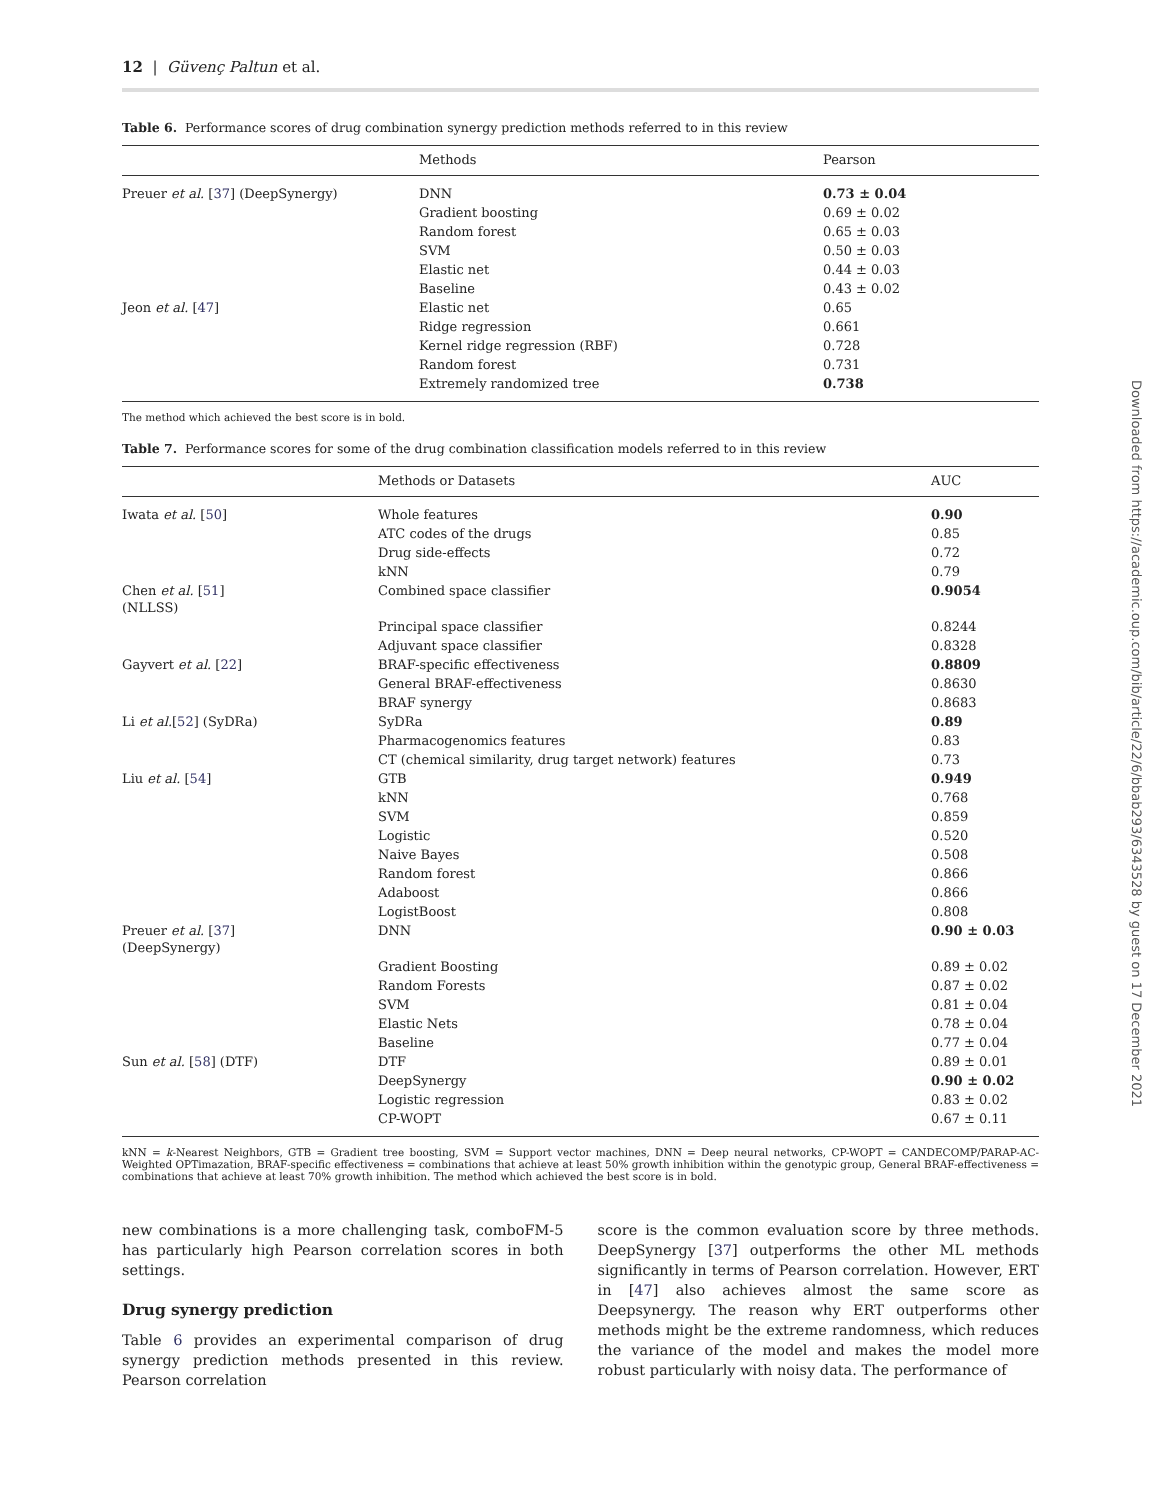12 | Güvenç Paltun et al.
Table 6. Performance scores of drug combination synergy prediction methods referred to in this review
| | Methods | Pearson |
| --- | --- | --- |
| Preuer et al. [ 37 ] (DeepSynergy) | DNN | 0.73 ± 0.04 |
| | Gradient boosting | 0.69 ± 0.02 |
| | Random forest | 0.65 ± 0.03 |
| | SVM | 0.50 ± 0.03 |
| | Elastic net | 0.44 ± 0.03 |
| | Baseline | 0.43 ± 0.02 |
| Jeon et al. [ 47 ] | Elastic net | 0.65 |
| | Ridge regression | 0.661 |
| | Kernel ridge regression (RBF) | 0.728 |
| | Random forest | 0.731 |
| | Extremely randomized tree | 0.738 |
The method which achieved the best score is in bold.
Table 7. Performance scores for some of the drug combination classification models referred to in this review
| | Methods or Datasets | AUC |
| --- | --- | --- |
| Iwata et al. [ 50 ] | Whole features | 0.90 |
| | ATC codes of the drugs | 0.85 |
| | Drug side-effects | 0.72 |
| | kNN | 0.79 |
| Chen et al. [ 51 ] (NLLSS) | Combined space classifier | 0.9054 |
| | Principal space classifier | 0.8244 |
| | Adjuvant space classifier | 0.8328 |
| Gayvert et al. [ 22 ] | BRAF-specific effectiveness | 0.8809 |
| | General BRAF-effectiveness | 0.8630 |
| | BRAF synergy | 0.8683 |
| Li et al. [ 52 ] (SyDRa) | SyDRa | 0.89 |
| | Pharmacogenomics features | 0.83 |
| | CT (chemical similarity, drug target network) features | 0.73 |
| Liu et al. [ 54 ] | GTB | 0.949 |
| | kNN | 0.768 |
| | SVM | 0.859 |
| | Logistic | 0.520 |
| | Naive Bayes | 0.508 |
| | Random forest | 0.866 |
| | Adaboost | 0.866 |
| | LogistBoost | 0.808 |
| Preuer et al. [ 37 ] (DeepSynergy) | DNN | 0.90 ± 0.03 |
| | Gradient Boosting | 0.89 ± 0.02 |
| | Random Forests | 0.87 ± 0.02 |
| | SVM | 0.81 ± 0.04 |
| | Elastic Nets | 0.78 ± 0.04 |
| | Baseline | 0.77 ± 0.04 |
| Sun et al. [ 58 ] (DTF) | DTF | 0.89 ± 0.01 |
| | DeepSynergy | 0.90 ± 0.02 |
| | Logistic regression | 0.83 ± 0.02 |
| | CP-WOPT | 0.67 ± 0.11 |
kNN = k-Nearest Neighbors, GTB = Gradient tree boosting, SVM = Support vector machines, DNN = Deep neural networks, CP-WOPT = CANDECOMP/PARAP-AC-Weighted OPTimazation, BRAF-specific effectiveness = combinations that achieve at least 50% growth inhibition within the genotypic group, General BRAF-effectiveness = combinations that achieve at least 70% growth inhibition. The method which achieved the best score is in bold.
new combinations is a more challenging task, comboFM-5 has particularly high Pearson correlation scores in both settings.
Drug synergy prediction
Table 6 provides an experimental comparison of drug synergy prediction methods presented in this review. Pearson correlation
score is the common evaluation score by three methods. DeepSynergy [37] outperforms the other ML methods significantly in terms of Pearson correlation. However, ERT in [47] also achieves almost the same score as Deepsynergy. The reason why ERT outperforms other methods might be the extreme randomness, which reduces the variance of the model and makes the model more robust particularly with noisy data. The performance of
Downloaded from https://academic.oup.com/bib/article/22/6/bbab293/6343528 by guest on 17 December 2021